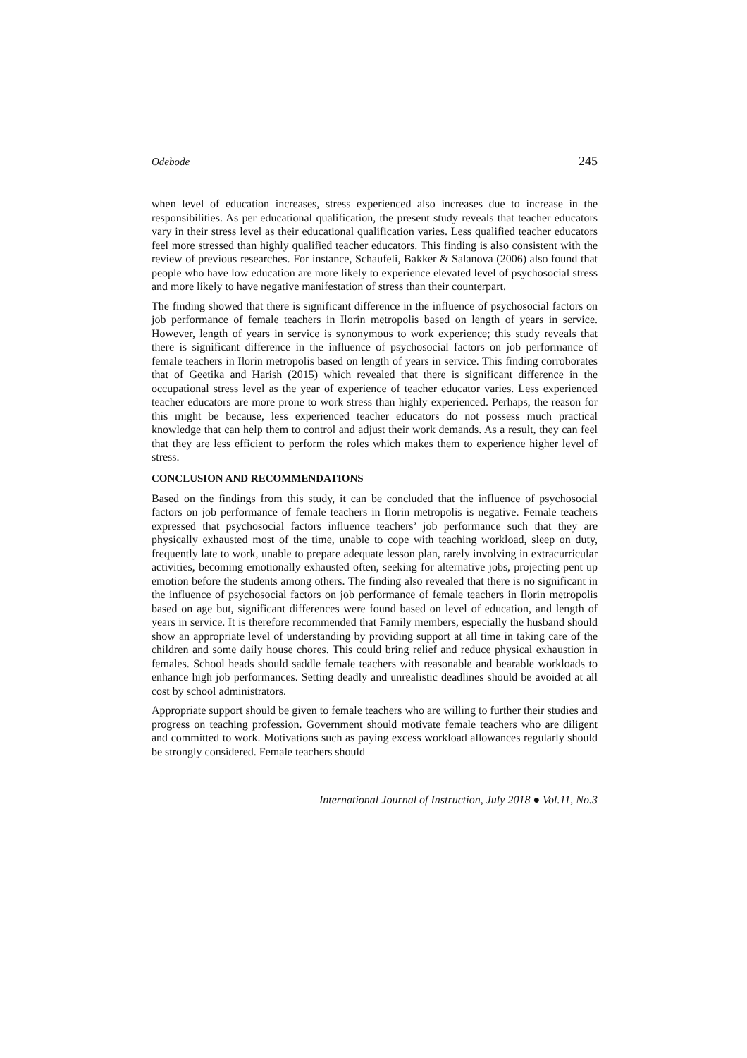Odebode 245
when level of education increases, stress experienced also increases due to increase in the responsibilities. As per educational qualification, the present study reveals that teacher educators vary in their stress level as their educational qualification varies. Less qualified teacher educators feel more stressed than highly qualified teacher educators. This finding is also consistent with the review of previous researches. For instance, Schaufeli, Bakker & Salanova (2006) also found that people who have low education are more likely to experience elevated level of psychosocial stress and more likely to have negative manifestation of stress than their counterpart.
The finding showed that there is significant difference in the influence of psychosocial factors on job performance of female teachers in Ilorin metropolis based on length of years in service. However, length of years in service is synonymous to work experience; this study reveals that there is significant difference in the influence of psychosocial factors on job performance of female teachers in Ilorin metropolis based on length of years in service. This finding corroborates that of Geetika and Harish (2015) which revealed that there is significant difference in the occupational stress level as the year of experience of teacher educator varies. Less experienced teacher educators are more prone to work stress than highly experienced. Perhaps, the reason for this might be because, less experienced teacher educators do not possess much practical knowledge that can help them to control and adjust their work demands. As a result, they can feel that they are less efficient to perform the roles which makes them to experience higher level of stress.
CONCLUSION AND RECOMMENDATIONS
Based on the findings from this study, it can be concluded that the influence of psychosocial factors on job performance of female teachers in Ilorin metropolis is negative. Female teachers expressed that psychosocial factors influence teachers’ job performance such that they are physically exhausted most of the time, unable to cope with teaching workload, sleep on duty, frequently late to work, unable to prepare adequate lesson plan, rarely involving in extracurricular activities, becoming emotionally exhausted often, seeking for alternative jobs, projecting pent up emotion before the students among others. The finding also revealed that there is no significant in the influence of psychosocial factors on job performance of female teachers in Ilorin metropolis based on age but, significant differences were found based on level of education, and length of years in service. It is therefore recommended that Family members, especially the husband should show an appropriate level of understanding by providing support at all time in taking care of the children and some daily house chores. This could bring relief and reduce physical exhaustion in females. School heads should saddle female teachers with reasonable and bearable workloads to enhance high job performances. Setting deadly and unrealistic deadlines should be avoided at all cost by school administrators.
Appropriate support should be given to female teachers who are willing to further their studies and progress on teaching profession. Government should motivate female teachers who are diligent and committed to work. Motivations such as paying excess workload allowances regularly should be strongly considered. Female teachers should
International Journal of Instruction, July 2018 ● Vol.11, No.3